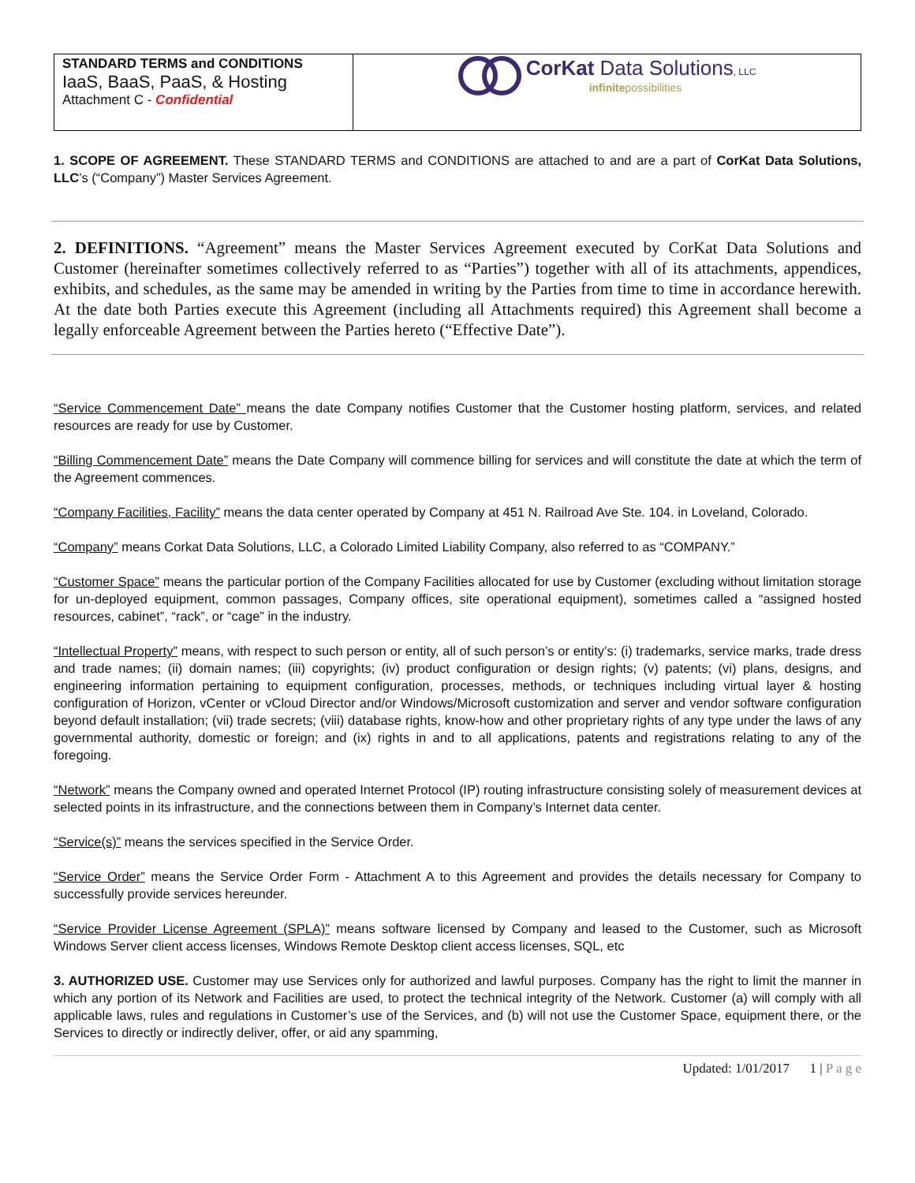STANDARD TERMS and CONDITIONS
IaaS, BaaS, PaaS, & Hosting
Attachment C - Confidential
CorKat Data Solutions, LLC
infinitepossibilities
1. SCOPE OF AGREEMENT. These STANDARD TERMS and CONDITIONS are attached to and are a part of CorKat Data Solutions, LLC’s (“Company”) Master Services Agreement.
2. DEFINITIONS. “Agreement” means the Master Services Agreement executed by CorKat Data Solutions and Customer (hereinafter sometimes collectively referred to as “Parties”) together with all of its attachments, appendices, exhibits, and schedules, as the same may be amended in writing by the Parties from time to time in accordance herewith. At the date both Parties execute this Agreement (including all Attachments required) this Agreement shall become a legally enforceable Agreement between the Parties hereto (“Effective Date”).
“Service Commencement Date” means the date Company notifies Customer that the Customer hosting platform, services, and related resources are ready for use by Customer.
“Billing Commencement Date” means the Date Company will commence billing for services and will constitute the date at which the term of the Agreement commences.
“Company Facilities, Facility” means the data center operated by Company at 451 N. Railroad Ave Ste. 104. in Loveland, Colorado.
“Company” means Corkat Data Solutions, LLC, a Colorado Limited Liability Company, also referred to as “COMPANY.”
“Customer Space” means the particular portion of the Company Facilities allocated for use by Customer (excluding without limitation storage for un-deployed equipment, common passages, Company offices, site operational equipment), sometimes called a “assigned hosted resources, cabinet”, “rack”, or “cage” in the industry.
“Intellectual Property” means, with respect to such person or entity, all of such person’s or entity’s: (i) trademarks, service marks, trade dress and trade names; (ii) domain names; (iii) copyrights; (iv) product configuration or design rights; (v) patents; (vi) plans, designs, and engineering information pertaining to equipment configuration, processes, methods, or techniques including virtual layer & hosting configuration of Horizon, vCenter or vCloud Director and/or Windows/Microsoft customization and server and vendor software configuration beyond default installation; (vii) trade secrets; (viii) database rights, know-how and other proprietary rights of any type under the laws of any governmental authority, domestic or foreign; and (ix) rights in and to all applications, patents and registrations relating to any of the foregoing.
“Network” means the Company owned and operated Internet Protocol (IP) routing infrastructure consisting solely of measurement devices at selected points in its infrastructure, and the connections between them in Company’s Internet data center.
“Service(s)” means the services specified in the Service Order.
“Service Order” means the Service Order Form - Attachment A to this Agreement and provides the details necessary for Company to successfully provide services hereunder.
“Service Provider License Agreement (SPLA)” means software licensed by Company and leased to the Customer, such as Microsoft Windows Server client access licenses, Windows Remote Desktop client access licenses, SQL, etc
3. AUTHORIZED USE. Customer may use Services only for authorized and lawful purposes. Company has the right to limit the manner in which any portion of its Network and Facilities are used, to protect the technical integrity of the Network. Customer (a) will comply with all applicable laws, rules and regulations in Customer’s use of the Services, and (b) will not use the Customer Space, equipment there, or the Services to directly or indirectly deliver, offer, or aid any spamming,
Updated: 1/01/2017 1 | P a g e